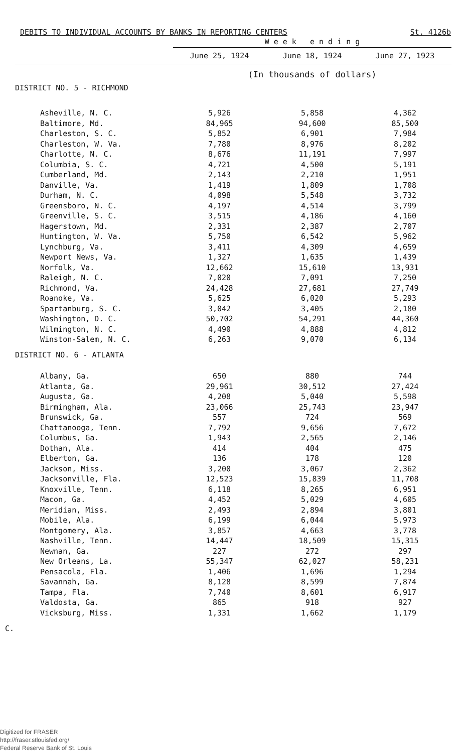DEBITS TO INDIVIDUAL ACCOUNTS BY BANKS IN REPORTING CENTERS St. 4126b
| | W e e k e n d i n g | | |
| --- | --- | --- | --- |
| | June 25, 1924 | June 18, 1924 | June 27, 1923 |
| | (In thousands of dollars) | | |
| DISTRICT NO. 5 - RICHMOND | | | |
| Asheville, N. C. | 5,926 | 5,858 | 4,362 |
| Baltimore, Md. | 84,965 | 94,600 | 85,500 |
| Charleston, S. C. | 5,852 | 6,901 | 7,984 |
| Charleston, W. Va. | 7,780 | 8,976 | 8,202 |
| Charlotte, N. C. | 8,676 | 11,191 | 7,997 |
| Columbia, S. C. | 4,721 | 4,500 | 5,191 |
| Cumberland, Md. | 2,143 | 2,210 | 1,951 |
| Danville, Va. | 1,419 | 1,809 | 1,708 |
| Durham, N. C. | 4,098 | 5,548 | 3,732 |
| Greensboro, N. C. | 4,197 | 4,514 | 3,799 |
| Greenville, S. C. | 3,515 | 4,186 | 4,160 |
| Hagerstown, Md. | 2,331 | 2,387 | 2,707 |
| Huntington, W. Va. | 5,750 | 6,542 | 5,962 |
| Lynchburg, Va. | 3,411 | 4,309 | 4,659 |
| Newport News, Va. | 1,327 | 1,635 | 1,439 |
| Norfolk, Va. | 12,662 | 15,610 | 13,931 |
| Raleigh, N. C. | 7,020 | 7,091 | 7,250 |
| Richmond, Va. | 24,428 | 27,681 | 27,749 |
| Roanoke, Va. | 5,625 | 6,020 | 5,293 |
| Spartanburg, S. C. | 3,042 | 3,405 | 2,180 |
| Washington, D. C. | 50,702 | 54,291 | 44,360 |
| Wilmington, N. C. | 4,490 | 4,888 | 4,812 |
| Winston-Salem, N. C. | 6,263 | 9,070 | 6,134 |
| DISTRICT NO. 6 - ATLANTA | | | |
| Albany, Ga. | 650 | 880 | 744 |
| Atlanta, Ga. | 29,961 | 30,512 | 27,424 |
| Augusta, Ga. | 4,208 | 5,040 | 5,598 |
| Birmingham, Ala. | 23,066 | 25,743 | 23,947 |
| Brunswick, Ga. | 557 | 724 | 569 |
| Chattanooga, Tenn. | 7,792 | 9,656 | 7,672 |
| Columbus, Ga. | 1,943 | 2,565 | 2,146 |
| Dothan, Ala. | 414 | 404 | 475 |
| Elberton, Ga. | 136 | 178 | 120 |
| Jackson, Miss. | 3,200 | 3,067 | 2,362 |
| Jacksonville, Fla. | 12,523 | 15,839 | 11,708 |
| Knoxville, Tenn. | 6,118 | 8,265 | 6,951 |
| Macon, Ga. | 4,452 | 5,029 | 4,605 |
| Meridian, Miss. | 2,493 | 2,894 | 3,801 |
| Mobile, Ala. | 6,199 | 6,044 | 5,973 |
| Montgomery, Ala. | 3,857 | 4,663 | 3,778 |
| Nashville, Tenn. | 14,447 | 18,509 | 15,315 |
| Newnan, Ga. | 227 | 272 | 297 |
| New Orleans, La. | 55,347 | 62,027 | 58,231 |
| Pensacola, Fla. | 1,406 | 1,696 | 1,294 |
| Savannah, Ga. | 8,128 | 8,599 | 7,874 |
| Tampa, Fla. | 7,740 | 8,601 | 6,917 |
| Valdosta, Ga. | 865 | 918 | 927 |
| Vicksburg, Miss. | 1,331 | 1,662 | 1,179 |
C.
Digitized for FRASER
http://fraser.stlouisfed.org/
Federal Reserve Bank of St. Louis